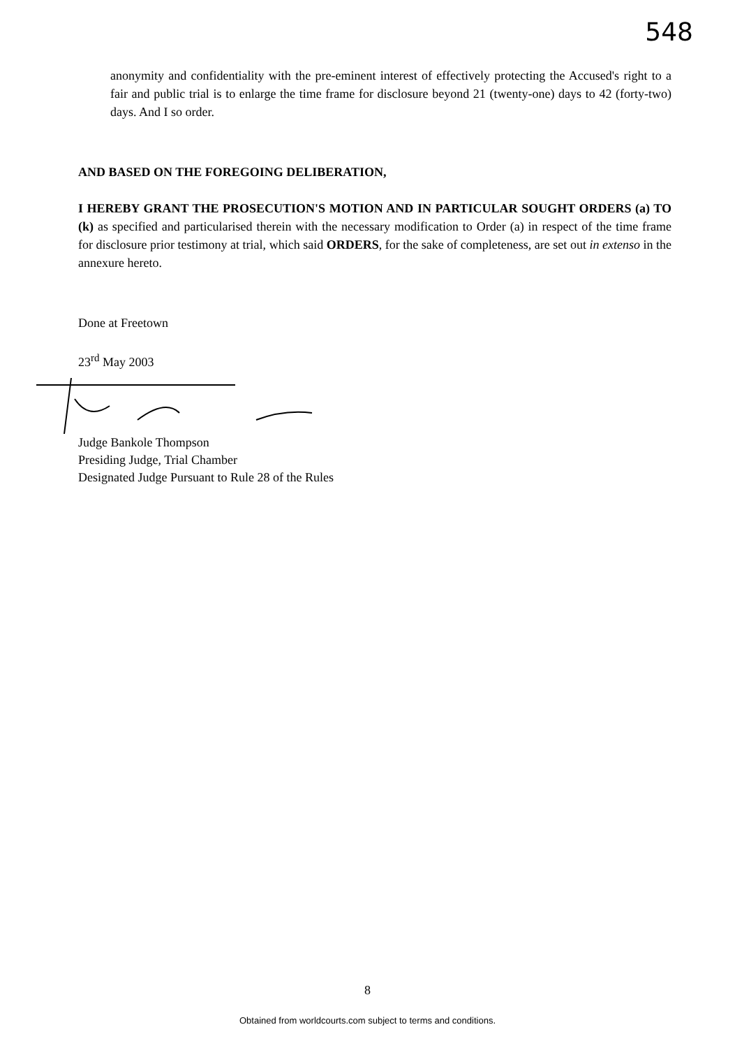548
anonymity and confidentiality with the pre-eminent interest of effectively protecting the Accused's right to a fair and public trial is to enlarge the time frame for disclosure beyond 21 (twenty-one) days to 42 (forty-two) days. And I so order.
AND BASED ON THE FOREGOING DELIBERATION,
I HEREBY GRANT THE PROSECUTION'S MOTION AND IN PARTICULAR SOUGHT ORDERS (a) TO (k) as specified and particularised therein with the necessary modification to Order (a) in respect of the time frame for disclosure prior testimony at trial, which said ORDERS, for the sake of completeness, are set out in extenso in the annexure hereto.
Done at Freetown
23<sup>rd</sup> May 2003
Judge Bankole Thompson
Presiding Judge, Trial Chamber
Designated Judge Pursuant to Rule 28 of the Rules
8
Obtained from worldcourts.com subject to terms and conditions.